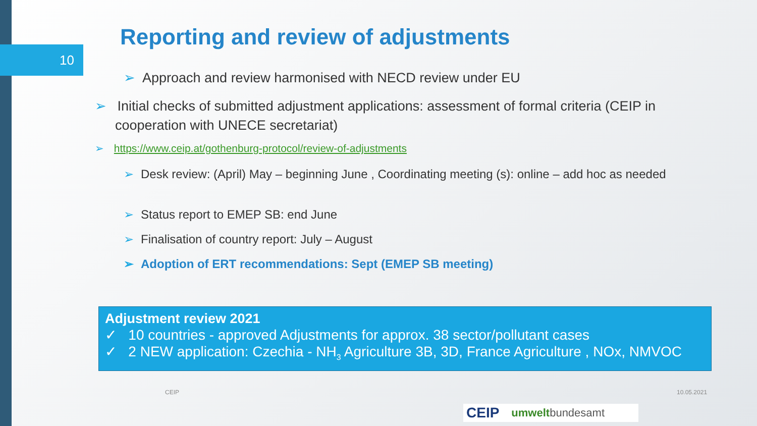10
Reporting and review of adjustments
➢ Approach and review harmonised with NECD review under EU
➢ Initial checks of submitted adjustment applications: assessment of formal criteria (CEIP in cooperation with UNECE secretariat)
➢ https://www.ceip.at/gothenburg-protocol/review-of-adjustments
➢ Desk review: (April) May – beginning June , Coordinating meeting (s): online – add hoc as needed
➢ Status report to EMEP SB: end June
➢ Finalisation of country report: July – August
➢ Adoption of ERT recommendations: Sept (EMEP SB meeting)
Adjustment review 2021
✓ 10 countries - approved Adjustments for approx. 38 sector/pollutant cases
✓ 2 NEW application: Czechia - NH<sub>3</sub> Agriculture 3B, 3D, France Agriculture , NOx, NMVOC
CEIP 10.05.2021
CEIP umweltbundesamt